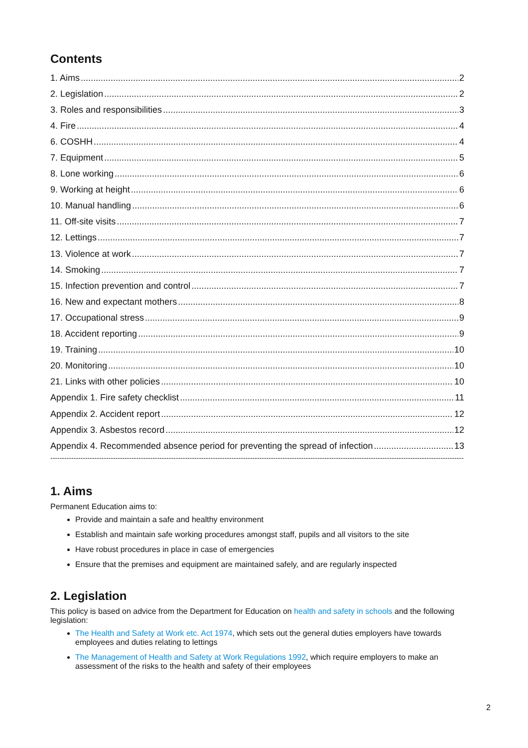Contents
1. Aims 2
2. Legislation 2
3. Roles and responsibilities 3
4. Fire 4
6. COSHH 4
7. Equipment 5
8. Lone working 6
9. Working at height 6
10. Manual handling 6
11. Off-site visits 7
12. Lettings 7
13. Violence at work 7
14. Smoking 7
15. Infection prevention and control 7
16. New and expectant mothers 8
17. Occupational stress 9
18. Accident reporting 9
19. Training 10
20. Monitoring 10
21. Links with other policies 10
Appendix 1. Fire safety checklist 11
Appendix 2. Accident report 12
Appendix 3. Asbestos record 12
Appendix 4. Recommended absence period for preventing the spread of infection 13
----------------------------------------------------------------------------------------------------------------------------------------------------------------------------------
1. Aims
Permanent Education aims to:
Provide and maintain a safe and healthy environment
Establish and maintain safe working procedures amongst staff, pupils and all visitors to the site
Have robust procedures in place in case of emergencies
Ensure that the premises and equipment are maintained safely, and are regularly inspected
2. Legislation
This policy is based on advice from the Department for Education on health and safety in schools and the following legislation:
The Health and Safety at Work etc. Act 1974, which sets out the general duties employers have towards employees and duties relating to lettings
The Management of Health and Safety at Work Regulations 1992, which require employers to make an assessment of the risks to the health and safety of their employees
2